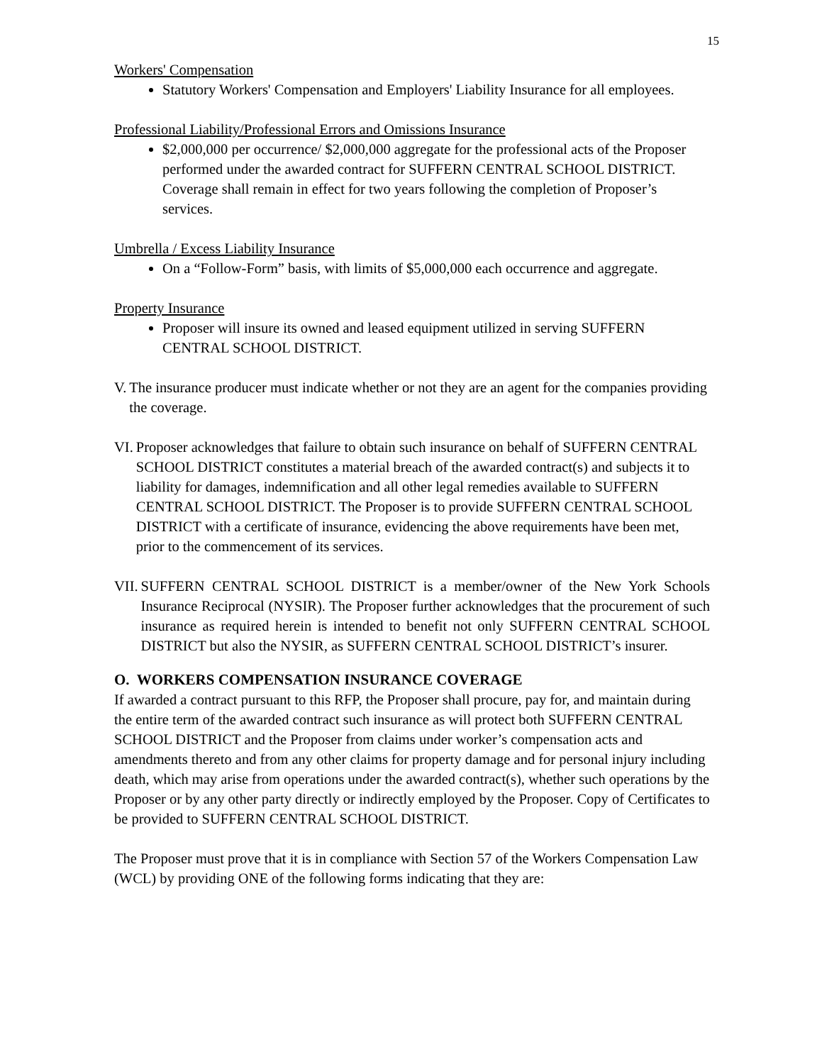15
Workers' Compensation
Statutory Workers' Compensation and Employers' Liability Insurance for all employees.
Professional Liability/Professional Errors and Omissions Insurance
$2,000,000 per occurrence/ $2,000,000 aggregate for the professional acts of the Proposer performed under the awarded contract for SUFFERN CENTRAL SCHOOL DISTRICT. Coverage shall remain in effect for two years following the completion of Proposer’s services.
Umbrella / Excess Liability Insurance
On a “Follow-Form” basis, with limits of $5,000,000 each occurrence and aggregate.
Property Insurance
Proposer will insure its owned and leased equipment utilized in serving SUFFERN CENTRAL SCHOOL DISTRICT.
V. The insurance producer must indicate whether or not they are an agent for the companies providing the coverage.
VI. Proposer acknowledges that failure to obtain such insurance on behalf of SUFFERN CENTRAL SCHOOL DISTRICT constitutes a material breach of the awarded contract(s) and subjects it to liability for damages, indemnification and all other legal remedies available to SUFFERN CENTRAL SCHOOL DISTRICT. The Proposer is to provide SUFFERN CENTRAL SCHOOL DISTRICT with a certificate of insurance, evidencing the above requirements have been met, prior to the commencement of its services.
VII. SUFFERN CENTRAL SCHOOL DISTRICT is a member/owner of the New York Schools Insurance Reciprocal (NYSIR). The Proposer further acknowledges that the procurement of such insurance as required herein is intended to benefit not only SUFFERN CENTRAL SCHOOL DISTRICT but also the NYSIR, as SUFFERN CENTRAL SCHOOL DISTRICT’s insurer.
O. WORKERS COMPENSATION INSURANCE COVERAGE
If awarded a contract pursuant to this RFP, the Proposer shall procure, pay for, and maintain during the entire term of the awarded contract such insurance as will protect both SUFFERN CENTRAL SCHOOL DISTRICT and the Proposer from claims under worker’s compensation acts and amendments thereto and from any other claims for property damage and for personal injury including death, which may arise from operations under the awarded contract(s), whether such operations by the Proposer or by any other party directly or indirectly employed by the Proposer. Copy of Certificates to be provided to SUFFERN CENTRAL SCHOOL DISTRICT.
The Proposer must prove that it is in compliance with Section 57 of the Workers Compensation Law (WCL) by providing ONE of the following forms indicating that they are: